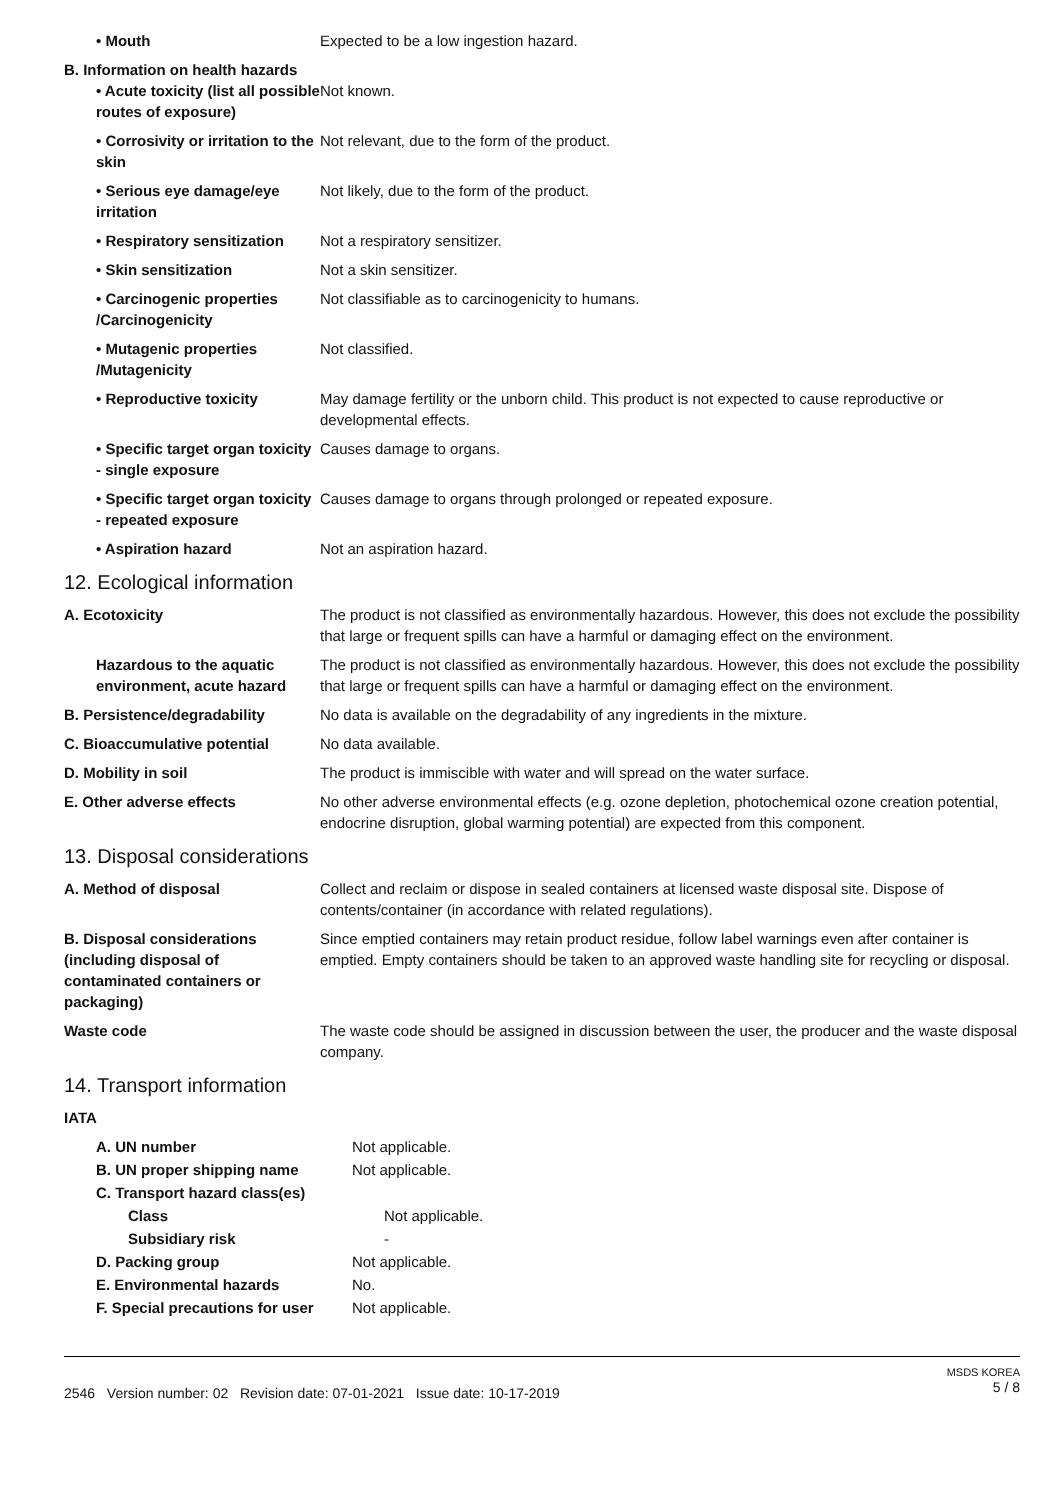• Mouth Expected to be a low ingestion hazard.
B. Information on health hazards
• Acute toxicity (list all possible routes of exposure)
Not known.
• Corrosivity or irritation to the skin
Not relevant, due to the form of the product.
• Serious eye damage/eye irritation
Not likely, due to the form of the product.
• Respiratory sensitization
Not a respiratory sensitizer.
• Skin sensitization Not a skin sensitizer.
• Carcinogenic properties /Carcinogenicity
Not classifiable as to carcinogenicity to humans.
• Mutagenic properties /Mutagenicity
Not classified.
• Reproductive toxicity May damage fertility or the unborn child. This product is not expected to cause reproductive or developmental effects.
• Specific target organ toxicity - single exposure
Causes damage to organs.
• Specific target organ toxicity - repeated exposure
Causes damage to organs through prolonged or repeated exposure.
• Aspiration hazard Not an aspiration hazard.
12. Ecological information
A. Ecotoxicity The product is not classified as environmentally hazardous. However, this does not exclude the possibility that large or frequent spills can have a harmful or damaging effect on the environment.
Hazardous to the aquatic environment, acute hazard
The product is not classified as environmentally hazardous. However, this does not exclude the possibility that large or frequent spills can have a harmful or damaging effect on the environment.
B. Persistence/degradability No data is available on the degradability of any ingredients in the mixture.
C. Bioaccumulative potential No data available.
D. Mobility in soil The product is immiscible with water and will spread on the water surface.
E. Other adverse effects No other adverse environmental effects (e.g. ozone depletion, photochemical ozone creation potential, endocrine disruption, global warming potential) are expected from this component.
13. Disposal considerations
A. Method of disposal Collect and reclaim or dispose in sealed containers at licensed waste disposal site. Dispose of contents/container (in accordance with related regulations).
B. Disposal considerations (including disposal of contaminated containers or packaging)
Since emptied containers may retain product residue, follow label warnings even after container is emptied. Empty containers should be taken to an approved waste handling site for recycling or disposal.
Waste code The waste code should be assigned in discussion between the user, the producer and the waste disposal company.
14. Transport information
IATA
A. UN number Not applicable.
B. UN proper shipping name Not applicable.
C. Transport hazard class(es)
Class Not applicable.
Subsidiary risk -
D. Packing group Not applicable.
E. Environmental hazards No.
F. Special precautions for user
Not applicable.
2546 Version number: 02 Revision date: 07-01-2021 Issue date: 10-17-2019
MSDS KOREA
5 / 8